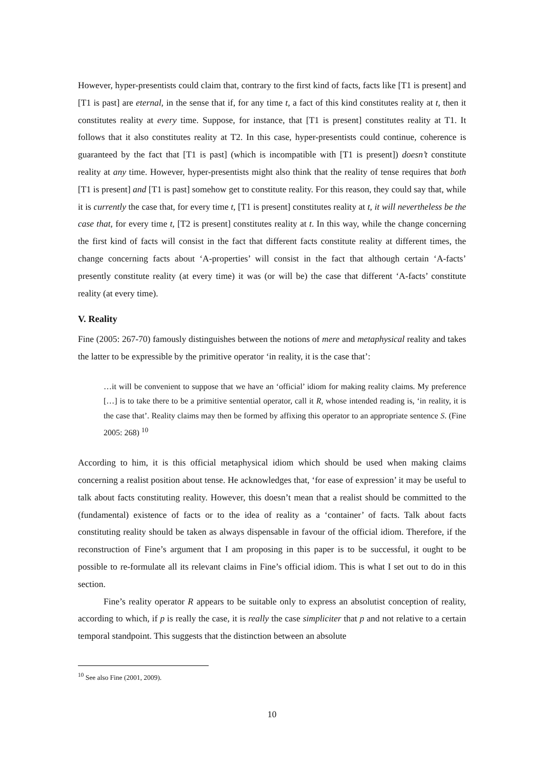However, hyper-presentists could claim that, contrary to the first kind of facts, facts like [T1 is present] and [T1 is past] are eternal, in the sense that if, for any time t, a fact of this kind constitutes reality at t, then it constitutes reality at every time. Suppose, for instance, that [T1 is present] constitutes reality at T1. It follows that it also constitutes reality at T2. In this case, hyper-presentists could continue, coherence is guaranteed by the fact that [T1 is past] (which is incompatible with [T1 is present]) doesn’t constitute reality at any time. However, hyper-presentists might also think that the reality of tense requires that both [T1 is present] and [T1 is past] somehow get to constitute reality. For this reason, they could say that, while it is currently the case that, for every time t, [T1 is present] constitutes reality at t, it will nevertheless be the case that, for every time t, [T2 is present] constitutes reality at t. In this way, while the change concerning the first kind of facts will consist in the fact that different facts constitute reality at different times, the change concerning facts about ‘A-properties’ will consist in the fact that although certain ‘A-facts’ presently constitute reality (at every time) it was (or will be) the case that different ‘A-facts’ constitute reality (at every time).
V. Reality
Fine (2005: 267-70) famously distinguishes between the notions of mere and metaphysical reality and takes the latter to be expressible by the primitive operator ‘in reality, it is the case that’:
…it will be convenient to suppose that we have an ‘official’ idiom for making reality claims. My preference […] is to take there to be a primitive sentential operator, call it R, whose intended reading is, ‘in reality, it is the case that’. Reality claims may then be formed by affixing this operator to an appropriate sentence S. (Fine 2005: 268) <sup>10</sup>
According to him, it is this official metaphysical idiom which should be used when making claims concerning a realist position about tense. He acknowledges that, ‘for ease of expression’ it may be useful to talk about facts constituting reality. However, this doesn’t mean that a realist should be committed to the (fundamental) existence of facts or to the idea of reality as a ‘container’ of facts. Talk about facts constituting reality should be taken as always dispensable in favour of the official idiom. Therefore, if the reconstruction of Fine’s argument that I am proposing in this paper is to be successful, it ought to be possible to re-formulate all its relevant claims in Fine’s official idiom. This is what I set out to do in this section.
Fine’s reality operator R appears to be suitable only to express an absolutist conception of reality, according to which, if p is really the case, it is really the case simpliciter that p and not relative to a certain temporal standpoint. This suggests that the distinction between an absolute
<sup>10</sup> See also Fine (2001, 2009).
10